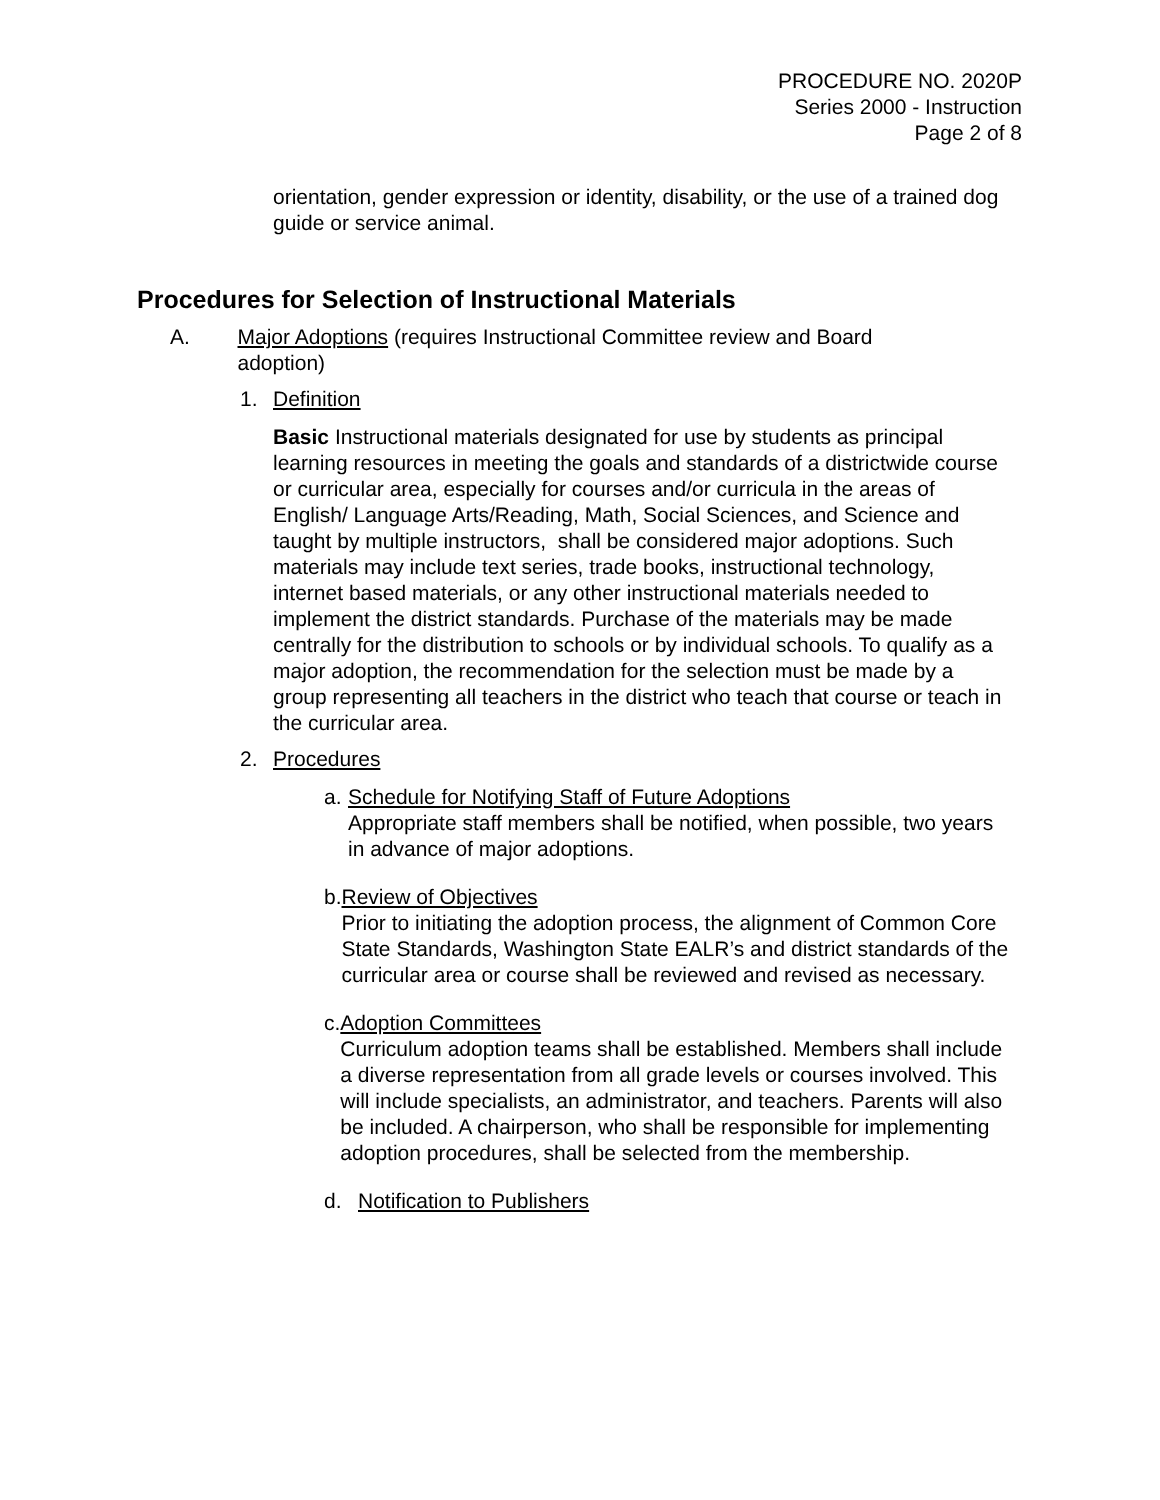PROCEDURE NO. 2020P
Series 2000 - Instruction
Page 2 of 8
orientation, gender expression or identity, disability, or the use of a trained dog guide or service animal.
Procedures for Selection of Instructional Materials
A. Major Adoptions (requires Instructional Committee review and Board adoption)
1. Definition
Basic Instructional materials designated for use by students as principal learning resources in meeting the goals and standards of a districtwide course or curricular area, especially for courses and/or curricula in the areas of English/ Language Arts/Reading, Math, Social Sciences, and Science and taught by multiple instructors, shall be considered major adoptions. Such materials may include text series, trade books, instructional technology, internet based materials, or any other instructional materials needed to implement the district standards. Purchase of the materials may be made centrally for the distribution to schools or by individual schools. To qualify as a major adoption, the recommendation for the selection must be made by a group representing all teachers in the district who teach that course or teach in the curricular area.
2. Procedures
a. Schedule for Notifying Staff of Future Adoptions
Appropriate staff members shall be notified, when possible, two years in advance of major adoptions.
b. Review of Objectives
Prior to initiating the adoption process, the alignment of Common Core State Standards, Washington State EALR’s and district standards of the curricular area or course shall be reviewed and revised as necessary.
c. Adoption Committees
Curriculum adoption teams shall be established. Members shall include a diverse representation from all grade levels or courses involved. This will include specialists, an administrator, and teachers. Parents will also be included. A chairperson, who shall be responsible for implementing adoption procedures, shall be selected from the membership.
d. Notification to Publishers